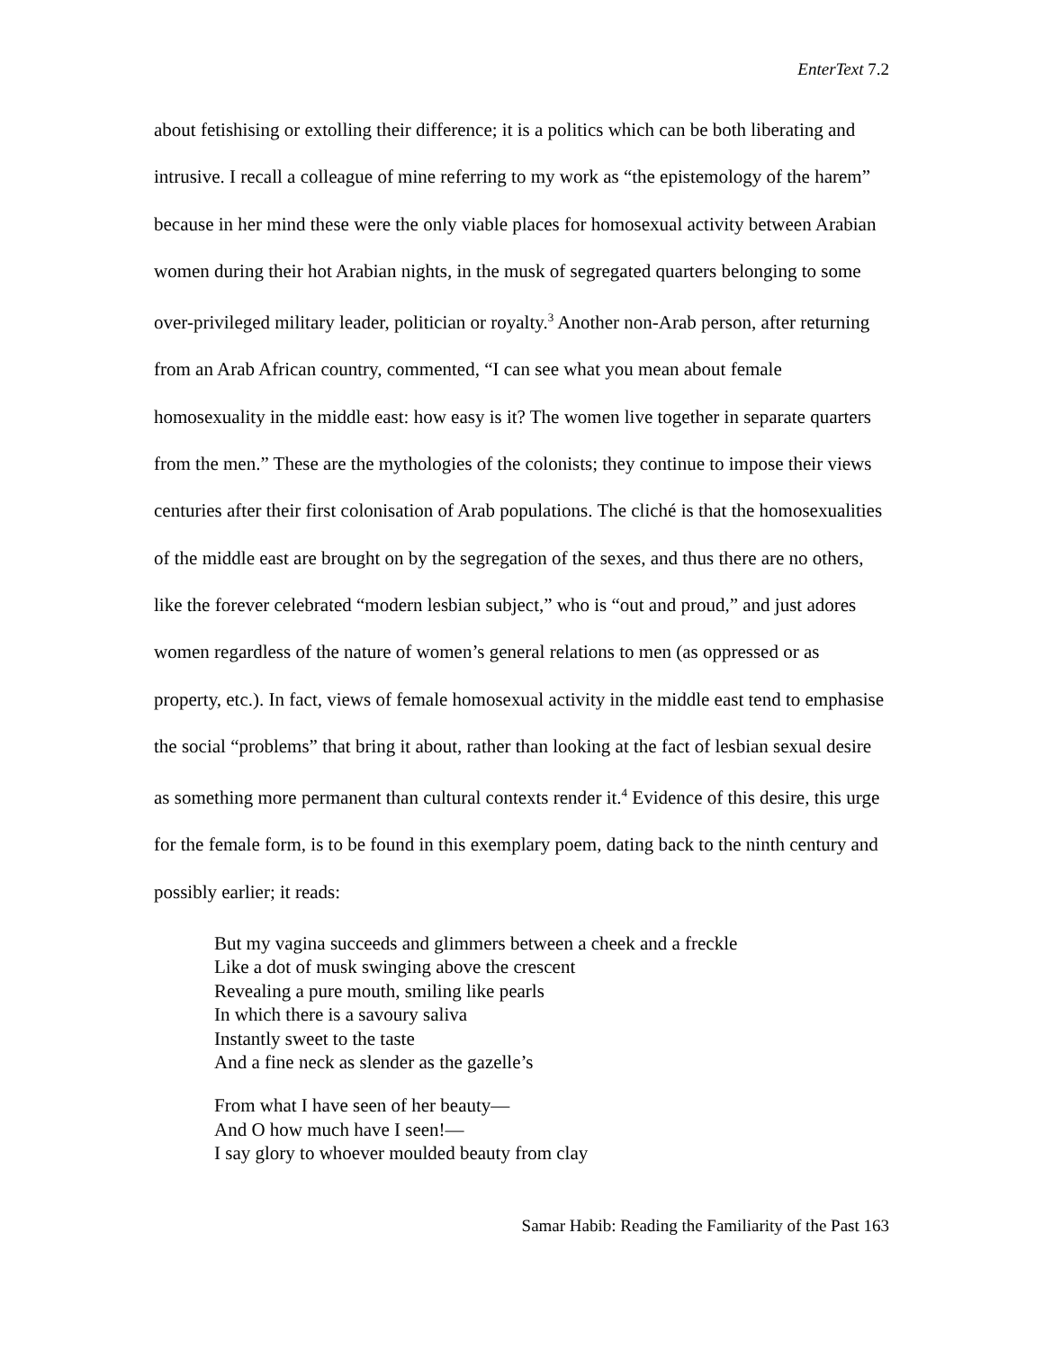EnterText 7.2
about fetishising or extolling their difference; it is a politics which can be both liberating and intrusive. I recall a colleague of mine referring to my work as “the epistemology of the harem” because in her mind these were the only viable places for homosexual activity between Arabian women during their hot Arabian nights, in the musk of segregated quarters belonging to some over-privileged military leader, politician or royalty.<sup>3</sup> Another non-Arab person, after returning from an Arab African country, commented, “I can see what you mean about female homosexuality in the middle east: how easy is it? The women live together in separate quarters from the men.” These are the mythologies of the colonists; they continue to impose their views centuries after their first colonisation of Arab populations. The cliché is that the homosexualities of the middle east are brought on by the segregation of the sexes, and thus there are no others, like the forever celebrated “modern lesbian subject,” who is “out and proud,” and just adores women regardless of the nature of women’s general relations to men (as oppressed or as property, etc.). In fact, views of female homosexual activity in the middle east tend to emphasise the social “problems” that bring it about, rather than looking at the fact of lesbian sexual desire as something more permanent than cultural contexts render it.<sup>4</sup> Evidence of this desire, this urge for the female form, is to be found in this exemplary poem, dating back to the ninth century and possibly earlier; it reads:
But my vagina succeeds and glimmers between a cheek and a freckle
Like a dot of musk swinging above the crescent
Revealing a pure mouth, smiling like pearls
In which there is a savoury saliva
Instantly sweet to the taste
And a fine neck as slender as the gazelle’s
From what I have seen of her beauty—
And O how much have I seen!—
I say glory to whoever moulded beauty from clay
Samar Habib: Reading the Familiarity of the Past 163